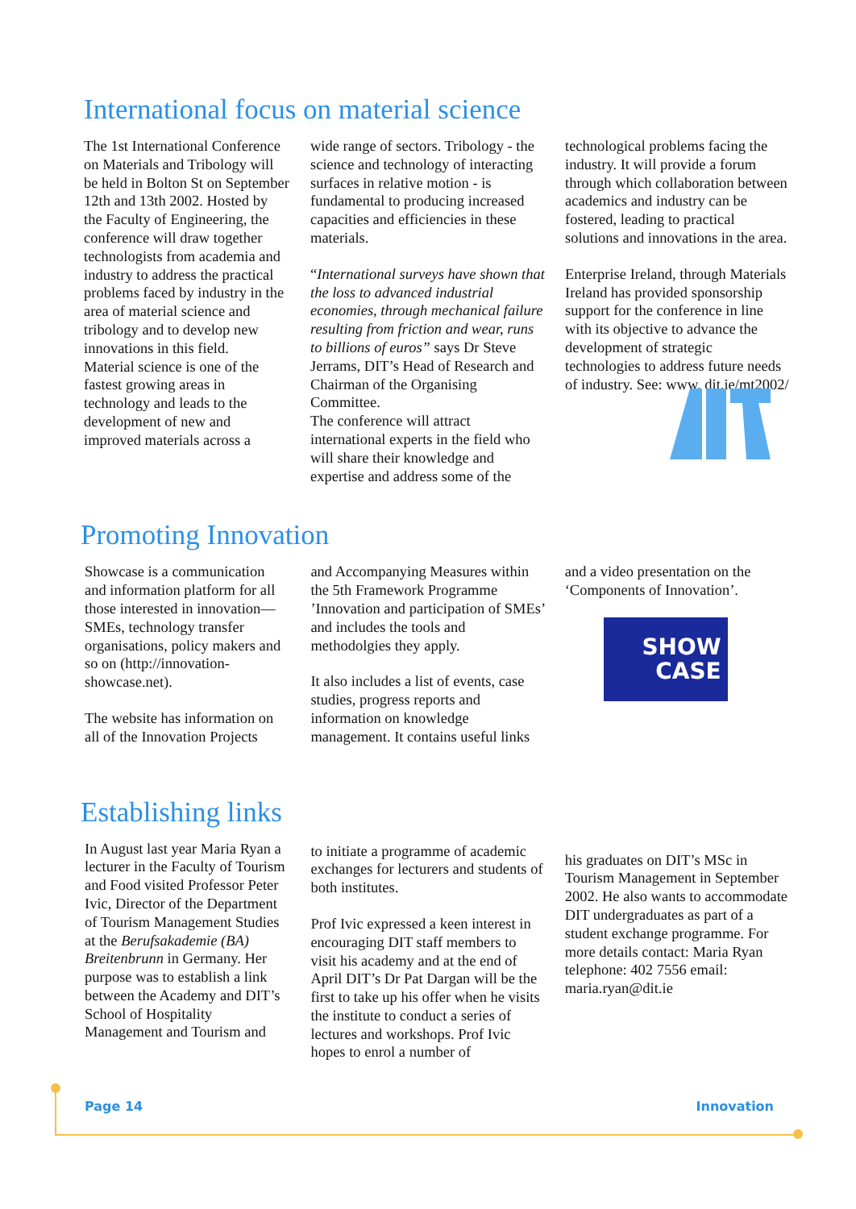International focus on material science
The 1st International Conference on Materials and Tribology will be held in Bolton St on September 12th and 13th 2002. Hosted by the Faculty of Engineering, the conference will draw together technologists from academia and industry to address the practical problems faced by industry in the area of material science and tribology and to develop new innovations in this field.
Material science is one of the fastest growing areas in technology and leads to the development of new and improved materials across a
wide range of sectors. Tribology - the science and technology of interacting surfaces in relative motion - is fundamental to producing increased capacities and efficiencies in these materials.
“International surveys have shown that the loss to advanced industrial economies, through mechanical failure resulting from friction and wear, runs to billions of euros” says Dr Steve Jerrams, DIT’s Head of Research and Chairman of the Organising Committee.
The conference will attract international experts in the field who will share their knowledge and expertise and address some of the
technological problems facing the industry. It will provide a forum through which collaboration between academics and industry can be fostered, leading to practical solutions and innovations in the area.
Enterprise Ireland, through Materials Ireland has provided sponsorship support for the conference in line with its objective to advance the development of strategic technologies to address future needs of industry. See: www. dit.ie/mt2002/
Promoting Innovation
Showcase is a communication and information platform for all those interested in innovation—SMEs, technology transfer organisations, policy makers and so on (http://innovation-showcase.net).
The website has information on all of the Innovation Projects
and Accompanying Measures within the 5th Framework Programme ’Innovation and participation of SMEs’ and includes the tools and methodolgies they apply.
It also includes a list of events, case studies, progress reports and information on knowledge management. It contains useful links
and a video presentation on the ‘Components of Innovation’.
SHOW
CASE
Establishing links
In August last year Maria Ryan a lecturer in the Faculty of Tourism and Food visited Professor Peter Ivic, Director of the Department of Tourism Management Studies at the Berufsakademie (BA) Breitenbrunn in Germany. Her purpose was to establish a link between the Academy and DIT’s School of Hospitality Management and Tourism and
to initiate a programme of academic exchanges for lecturers and students of both institutes.
Prof Ivic expressed a keen interest in encouraging DIT staff members to visit his academy and at the end of April DIT’s Dr Pat Dargan will be the first to take up his offer when he visits the institute to conduct a series of lectures and workshops. Prof Ivic hopes to enrol a number of
his graduates on DIT’s MSc in Tourism Management in September 2002. He also wants to accommodate DIT undergraduates as part of a student exchange programme. For more details contact: Maria Ryan
telephone: 402 7556 email: maria.ryan@dit.ie
Page 14 Innovation